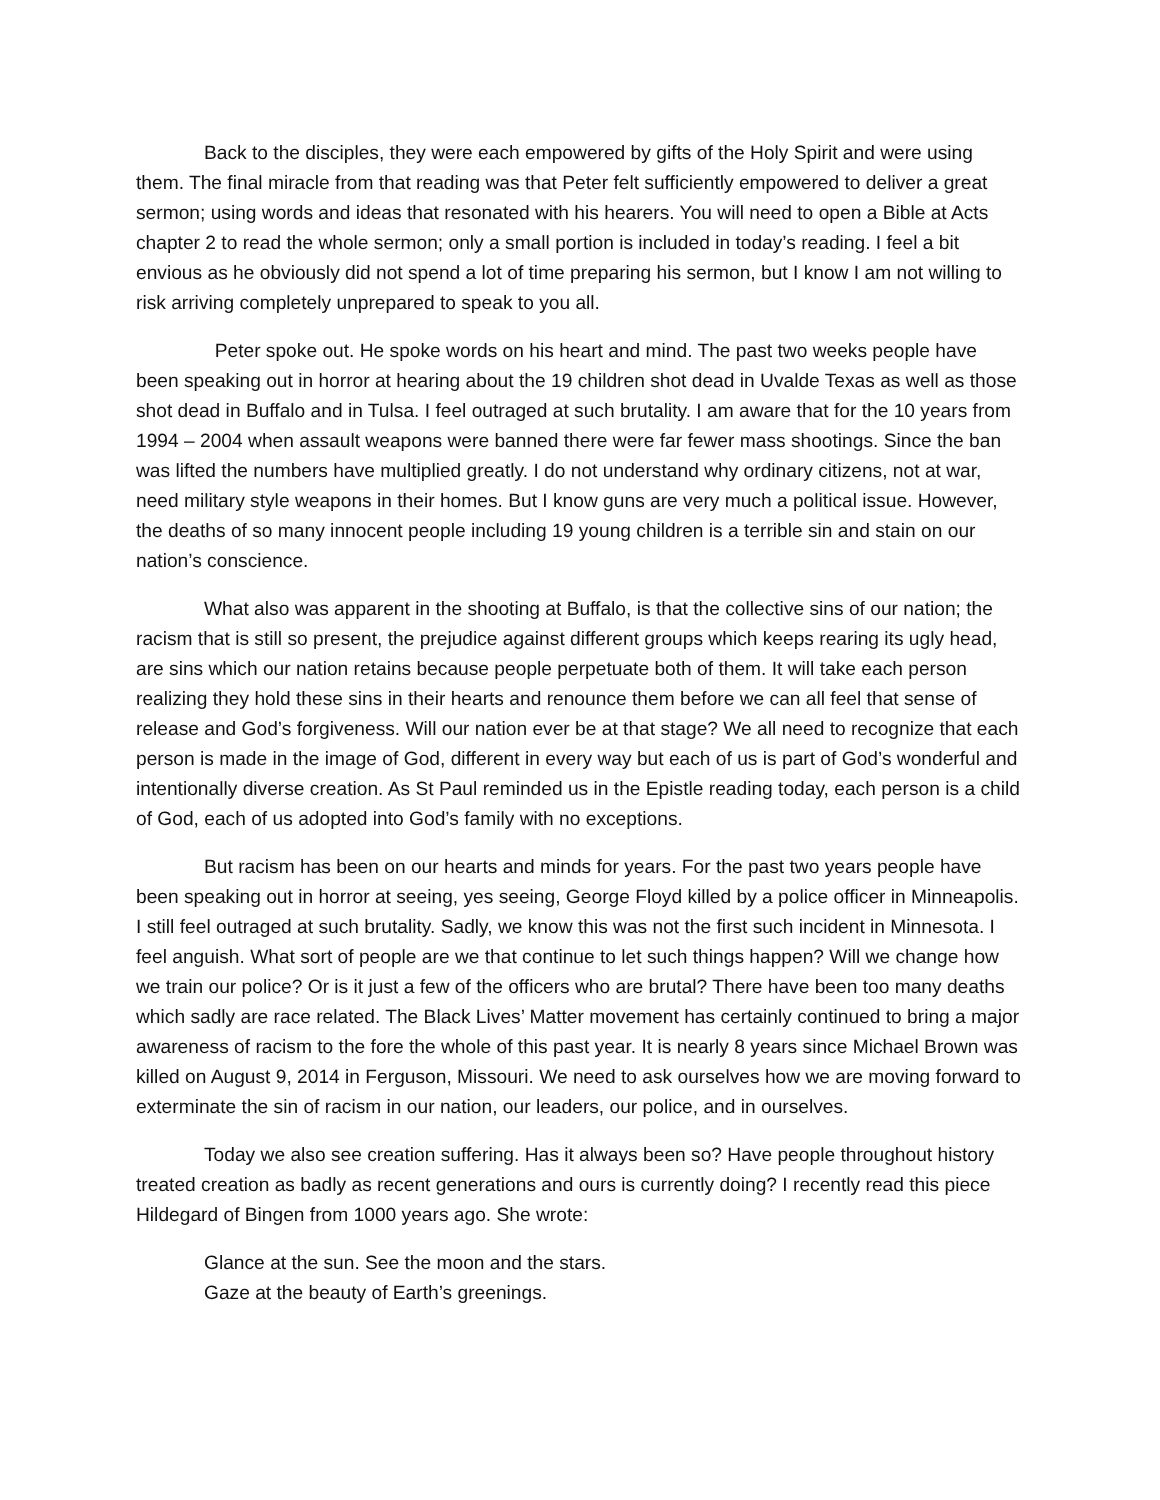Back to the disciples, they were each empowered by gifts of the Holy Spirit and were using them. The final miracle from that reading was that Peter felt sufficiently empowered to deliver a great sermon; using words and ideas that resonated with his hearers. You will need to open a Bible at Acts chapter 2 to read the whole sermon; only a small portion is included in today’s reading. I feel a bit envious as he obviously did not spend a lot of time preparing his sermon, but I know I am not willing to risk arriving completely unprepared to speak to you all.
Peter spoke out. He spoke words on his heart and mind. The past two weeks people have been speaking out in horror at hearing about the 19 children shot dead in Uvalde Texas as well as those shot dead in Buffalo and in Tulsa. I feel outraged at such brutality. I am aware that for the 10 years from 1994 – 2004 when assault weapons were banned there were far fewer mass shootings. Since the ban was lifted the numbers have multiplied greatly. I do not understand why ordinary citizens, not at war, need military style weapons in their homes. But I know guns are very much a political issue. However, the deaths of so many innocent people including 19 young children is a terrible sin and stain on our nation’s conscience.
What also was apparent in the shooting at Buffalo, is that the collective sins of our nation; the racism that is still so present, the prejudice against different groups which keeps rearing its ugly head, are sins which our nation retains because people perpetuate both of them. It will take each person realizing they hold these sins in their hearts and renounce them before we can all feel that sense of release and God’s forgiveness. Will our nation ever be at that stage? We all need to recognize that each person is made in the image of God, different in every way but each of us is part of God’s wonderful and intentionally diverse creation. As St Paul reminded us in the Epistle reading today, each person is a child of God, each of us adopted into God’s family with no exceptions.
But racism has been on our hearts and minds for years. For the past two years people have been speaking out in horror at seeing, yes seeing, George Floyd killed by a police officer in Minneapolis. I still feel outraged at such brutality. Sadly, we know this was not the first such incident in Minnesota. I feel anguish. What sort of people are we that continue to let such things happen? Will we change how we train our police? Or is it just a few of the officers who are brutal? There have been too many deaths which sadly are race related. The Black Lives’ Matter movement has certainly continued to bring a major awareness of racism to the fore the whole of this past year. It is nearly 8 years since Michael Brown was killed on August 9, 2014 in Ferguson, Missouri. We need to ask ourselves how we are moving forward to exterminate the sin of racism in our nation, our leaders, our police, and in ourselves.
Today we also see creation suffering. Has it always been so? Have people throughout history treated creation as badly as recent generations and ours is currently doing? I recently read this piece Hildegard of Bingen from 1000 years ago. She wrote:
Glance at the sun. See the moon and the stars.
Gaze at the beauty of Earth’s greenings.